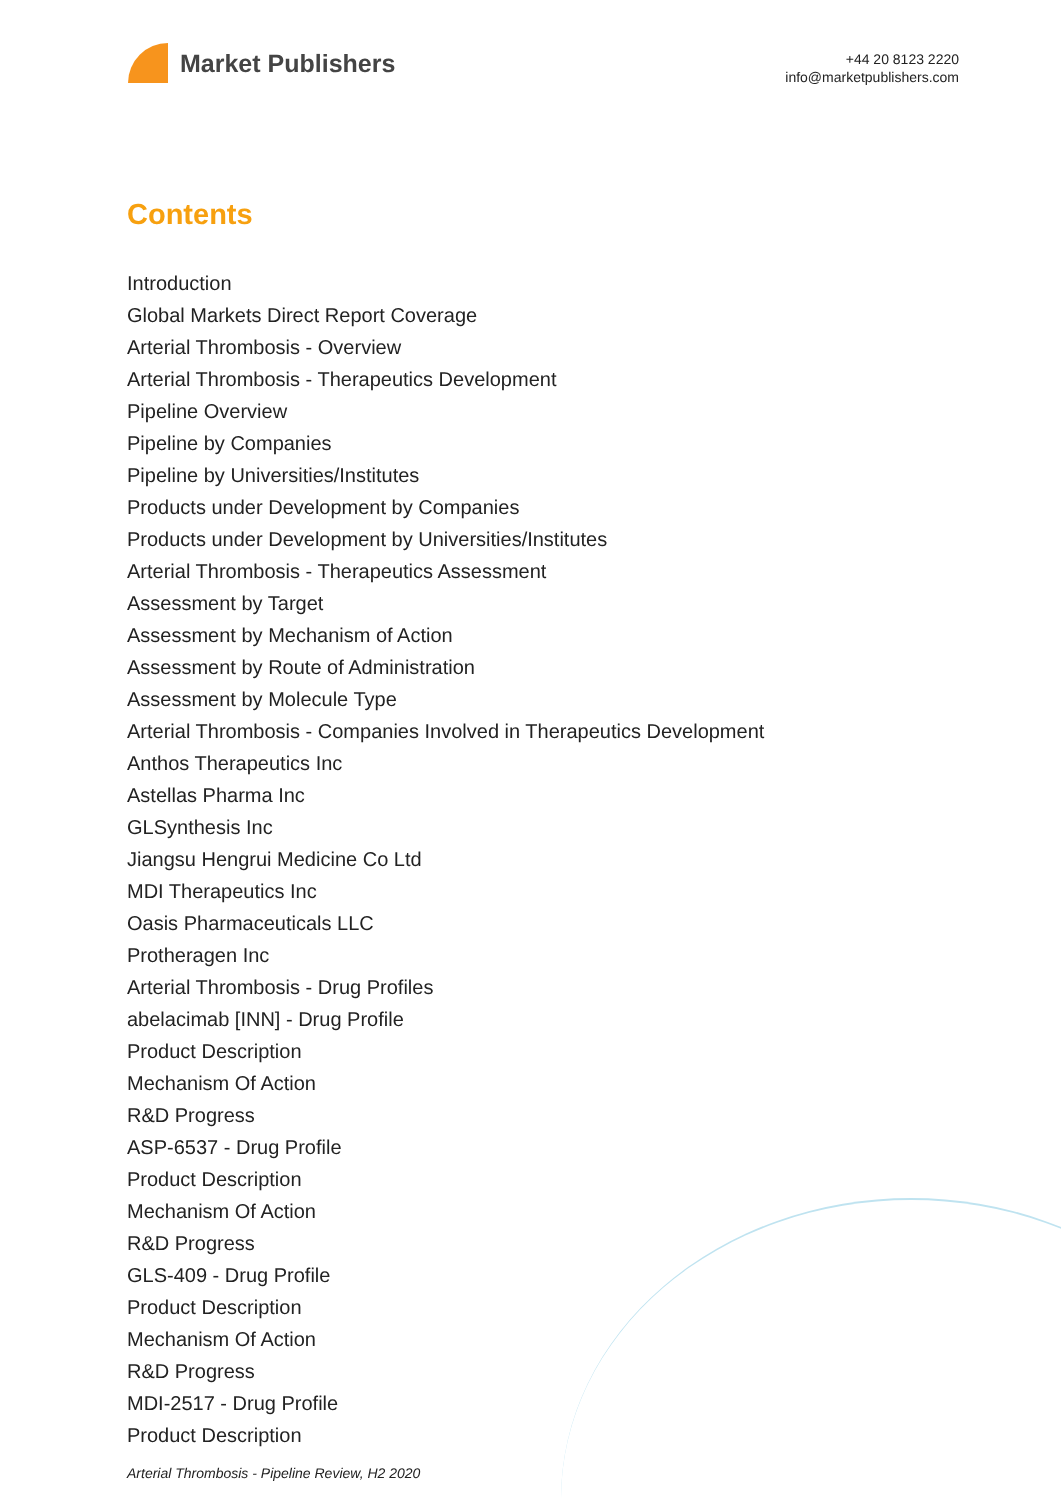Market Publishers
+44 20 8123 2220
info@marketpublishers.com
Contents
Introduction
Global Markets Direct Report Coverage
Arterial Thrombosis - Overview
Arterial Thrombosis - Therapeutics Development
Pipeline Overview
Pipeline by Companies
Pipeline by Universities/Institutes
Products under Development by Companies
Products under Development by Universities/Institutes
Arterial Thrombosis - Therapeutics Assessment
Assessment by Target
Assessment by Mechanism of Action
Assessment by Route of Administration
Assessment by Molecule Type
Arterial Thrombosis - Companies Involved in Therapeutics Development
Anthos Therapeutics Inc
Astellas Pharma Inc
GLSynthesis Inc
Jiangsu Hengrui Medicine Co Ltd
MDI Therapeutics Inc
Oasis Pharmaceuticals LLC
Protheragen Inc
Arterial Thrombosis - Drug Profiles
abelacimab [INN] - Drug Profile
Product Description
Mechanism Of Action
R&D Progress
ASP-6537 - Drug Profile
Product Description
Mechanism Of Action
R&D Progress
GLS-409 - Drug Profile
Product Description
Mechanism Of Action
R&D Progress
MDI-2517 - Drug Profile
Product Description
Arterial Thrombosis - Pipeline Review, H2 2020